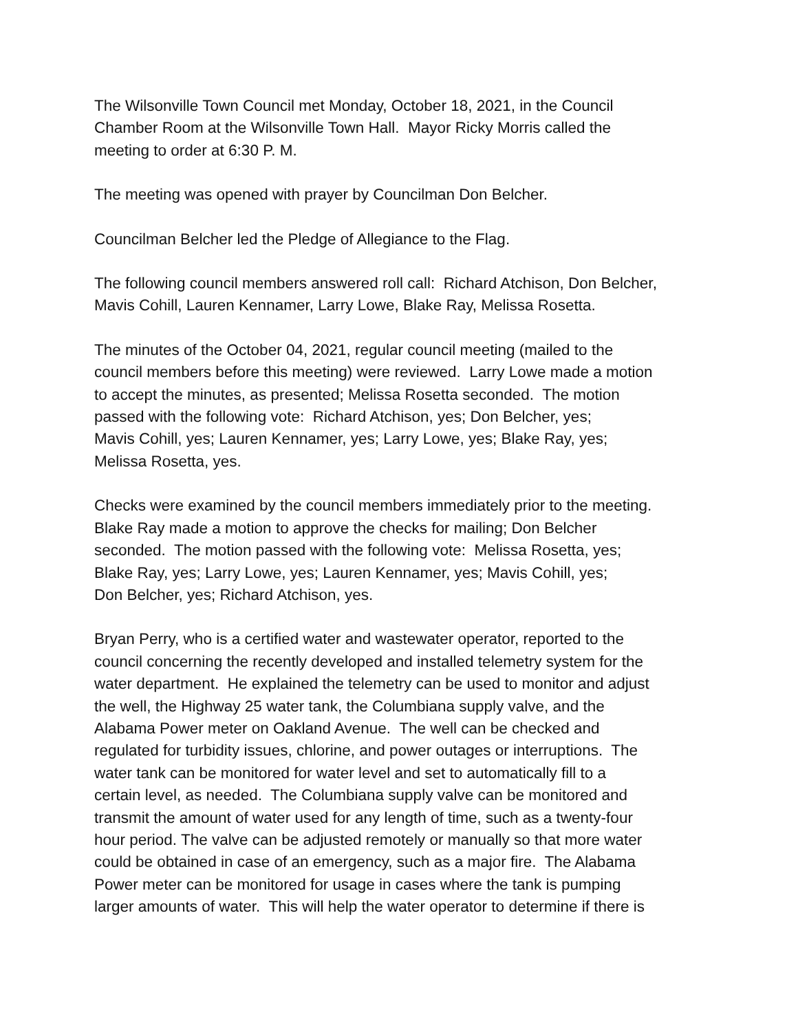The Wilsonville Town Council met Monday, October 18, 2021, in the Council
Chamber Room at the Wilsonville Town Hall. Mayor Ricky Morris called the
meeting to order at 6:30 P. M.
The meeting was opened with prayer by Councilman Don Belcher.
Councilman Belcher led the Pledge of Allegiance to the Flag.
The following council members answered roll call: Richard Atchison, Don Belcher,
Mavis Cohill, Lauren Kennamer, Larry Lowe, Blake Ray, Melissa Rosetta.
The minutes of the October 04, 2021, regular council meeting (mailed to the
council members before this meeting) were reviewed. Larry Lowe made a motion
to accept the minutes, as presented; Melissa Rosetta seconded. The motion
passed with the following vote: Richard Atchison, yes; Don Belcher, yes;
Mavis Cohill, yes; Lauren Kennamer, yes; Larry Lowe, yes; Blake Ray, yes;
Melissa Rosetta, yes.
Checks were examined by the council members immediately prior to the meeting.
Blake Ray made a motion to approve the checks for mailing; Don Belcher
seconded. The motion passed with the following vote: Melissa Rosetta, yes;
Blake Ray, yes; Larry Lowe, yes; Lauren Kennamer, yes; Mavis Cohill, yes;
Don Belcher, yes; Richard Atchison, yes.
Bryan Perry, who is a certified water and wastewater operator, reported to the
council concerning the recently developed and installed telemetry system for the
water department. He explained the telemetry can be used to monitor and adjust
the well, the Highway 25 water tank, the Columbiana supply valve, and the
Alabama Power meter on Oakland Avenue. The well can be checked and
regulated for turbidity issues, chlorine, and power outages or interruptions. The
water tank can be monitored for water level and set to automatically fill to a
certain level, as needed. The Columbiana supply valve can be monitored and
transmit the amount of water used for any length of time, such as a twenty-four
hour period. The valve can be adjusted remotely or manually so that more water
could be obtained in case of an emergency, such as a major fire. The Alabama
Power meter can be monitored for usage in cases where the tank is pumping
larger amounts of water. This will help the water operator to determine if there is